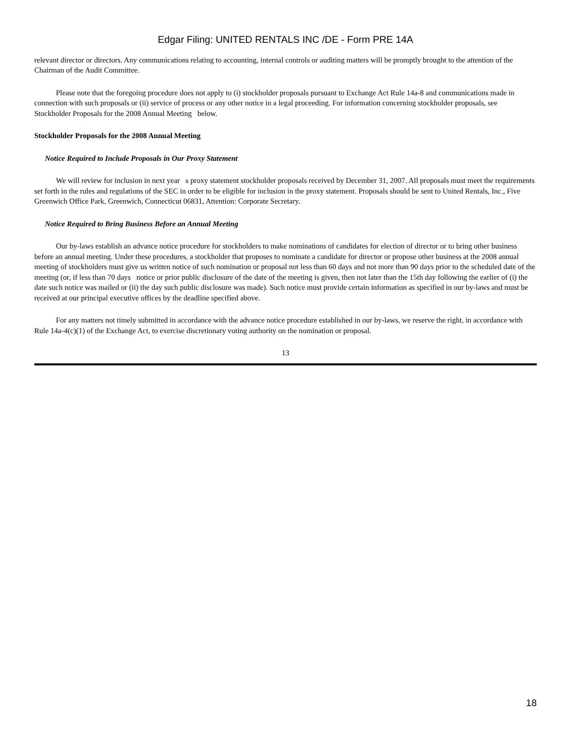Edgar Filing: UNITED RENTALS INC /DE - Form PRE 14A
relevant director or directors. Any communications relating to accounting, internal controls or auditing matters will be promptly brought to the attention of the Chairman of the Audit Committee.
Please note that the foregoing procedure does not apply to (i) stockholder proposals pursuant to Exchange Act Rule 14a-8 and communications made in connection with such proposals or (ii) service of process or any other notice in a legal proceeding. For information concerning stockholder proposals, see Stockholder Proposals for the 2008 Annual Meeting below.
Stockholder Proposals for the 2008 Annual Meeting
Notice Required to Include Proposals in Our Proxy Statement
We will review for inclusion in next year s proxy statement stockholder proposals received by December 31, 2007. All proposals must meet the requirements set forth in the rules and regulations of the SEC in order to be eligible for inclusion in the proxy statement. Proposals should be sent to United Rentals, Inc., Five Greenwich Office Park, Greenwich, Connecticut 06831, Attention: Corporate Secretary.
Notice Required to Bring Business Before an Annual Meeting
Our by-laws establish an advance notice procedure for stockholders to make nominations of candidates for election of director or to bring other business before an annual meeting. Under these procedures, a stockholder that proposes to nominate a candidate for director or propose other business at the 2008 annual meeting of stockholders must give us written notice of such nomination or proposal not less than 60 days and not more than 90 days prior to the scheduled date of the meeting (or, if less than 70 days notice or prior public disclosure of the date of the meeting is given, then not later than the 15th day following the earlier of (i) the date such notice was mailed or (ii) the day such public disclosure was made). Such notice must provide certain information as specified in our by-laws and must be received at our principal executive offices by the deadline specified above.
For any matters not timely submitted in accordance with the advance notice procedure established in our by-laws, we reserve the right, in accordance with Rule 14a-4(c)(1) of the Exchange Act, to exercise discretionary voting authority on the nomination or proposal.
13
18